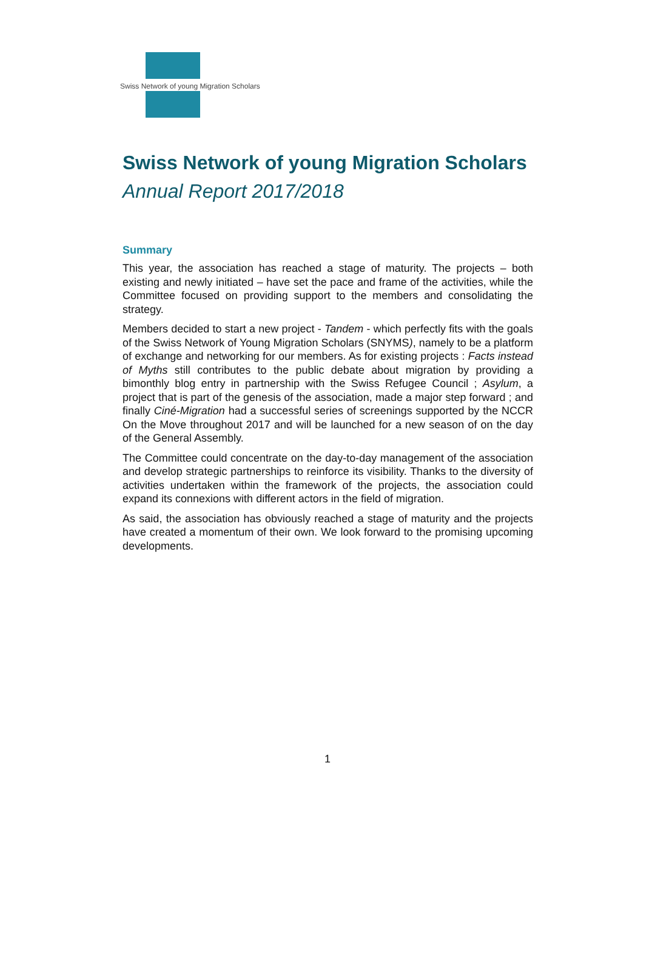Swiss Network of young Migration Scholars
Swiss Network of young Migration Scholars
Annual Report 2017/2018
Summary
This year, the association has reached a stage of maturity. The projects – both existing and newly initiated – have set the pace and frame of the activities, while the Committee focused on providing support to the members and consolidating the strategy.
Members decided to start a new project - Tandem - which perfectly fits with the goals of the Swiss Network of Young Migration Scholars (SNYMS), namely to be a platform of exchange and networking for our members. As for existing projects : Facts instead of Myths still contributes to the public debate about migration by providing a bimonthly blog entry in partnership with the Swiss Refugee Council ; Asylum, a project that is part of the genesis of the association, made a major step forward ; and finally Ciné-Migration had a successful series of screenings supported by the NCCR On the Move throughout 2017 and will be launched for a new season of on the day of the General Assembly.
The Committee could concentrate on the day-to-day management of the association and develop strategic partnerships to reinforce its visibility. Thanks to the diversity of activities undertaken within the framework of the projects, the association could expand its connexions with different actors in the field of migration.
As said, the association has obviously reached a stage of maturity and the projects have created a momentum of their own. We look forward to the promising upcoming developments.
1